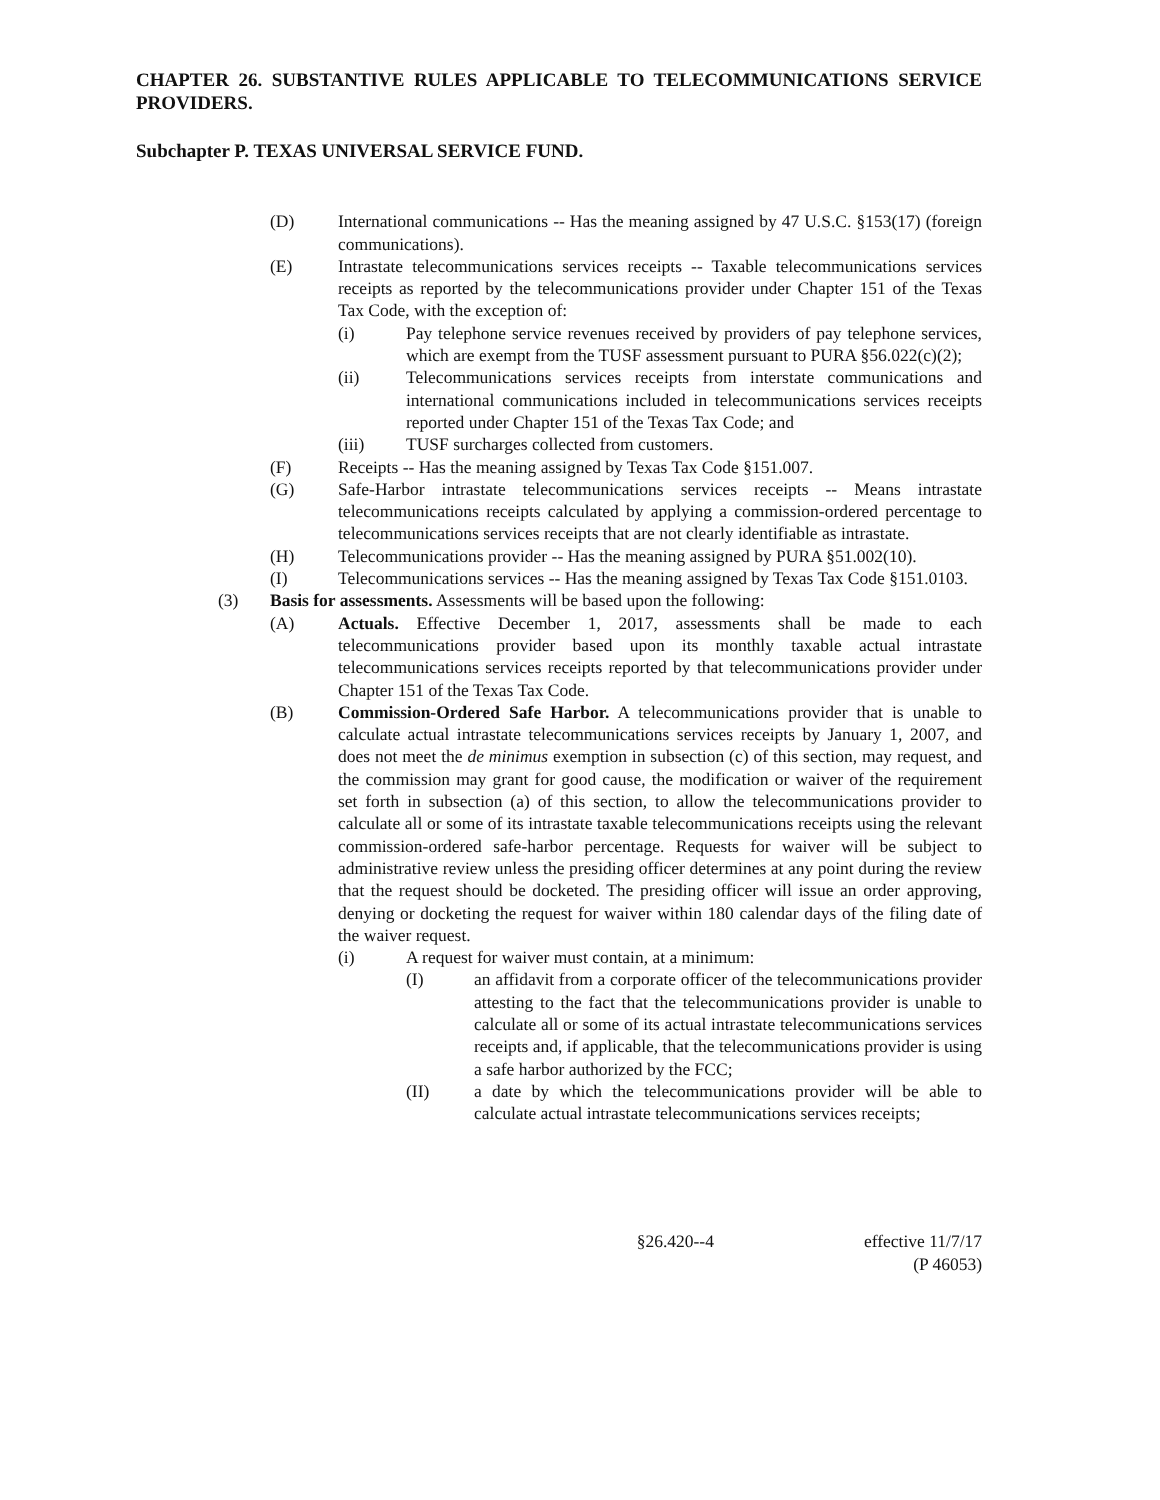CHAPTER 26. SUBSTANTIVE RULES APPLICABLE TO TELECOMMUNICATIONS SERVICE PROVIDERS.
Subchapter P. TEXAS UNIVERSAL SERVICE FUND.
(D) International communications -- Has the meaning assigned by 47 U.S.C. §153(17) (foreign communications).
(E) Intrastate telecommunications services receipts -- Taxable telecommunications services receipts as reported by the telecommunications provider under Chapter 151 of the Texas Tax Code, with the exception of:
(i) Pay telephone service revenues received by providers of pay telephone services, which are exempt from the TUSF assessment pursuant to PURA §56.022(c)(2);
(ii) Telecommunications services receipts from interstate communications and international communications included in telecommunications services receipts reported under Chapter 151 of the Texas Tax Code; and
(iii) TUSF surcharges collected from customers.
(F) Receipts -- Has the meaning assigned by Texas Tax Code §151.007.
(G) Safe-Harbor intrastate telecommunications services receipts -- Means intrastate telecommunications receipts calculated by applying a commission-ordered percentage to telecommunications services receipts that are not clearly identifiable as intrastate.
(H) Telecommunications provider -- Has the meaning assigned by PURA §51.002(10).
(I) Telecommunications services -- Has the meaning assigned by Texas Tax Code §151.0103.
(3) Basis for assessments. Assessments will be based upon the following:
(A) Actuals. Effective December 1, 2017, assessments shall be made to each telecommunications provider based upon its monthly taxable actual intrastate telecommunications services receipts reported by that telecommunications provider under Chapter 151 of the Texas Tax Code.
(B) Commission-Ordered Safe Harbor. A telecommunications provider that is unable to calculate actual intrastate telecommunications services receipts by January 1, 2007, and does not meet the de minimus exemption in subsection (c) of this section, may request, and the commission may grant for good cause, the modification or waiver of the requirement set forth in subsection (a) of this section, to allow the telecommunications provider to calculate all or some of its intrastate taxable telecommunications receipts using the relevant commission-ordered safe-harbor percentage. Requests for waiver will be subject to administrative review unless the presiding officer determines at any point during the review that the request should be docketed. The presiding officer will issue an order approving, denying or docketing the request for waiver within 180 calendar days of the filing date of the waiver request.
(i) A request for waiver must contain, at a minimum:
(I) an affidavit from a corporate officer of the telecommunications provider attesting to the fact that the telecommunications provider is unable to calculate all or some of its actual intrastate telecommunications services receipts and, if applicable, that the telecommunications provider is using a safe harbor authorized by the FCC;
(II) a date by which the telecommunications provider will be able to calculate actual intrastate telecommunications services receipts;
§26.420--4 effective 11/7/17
(P 46053)